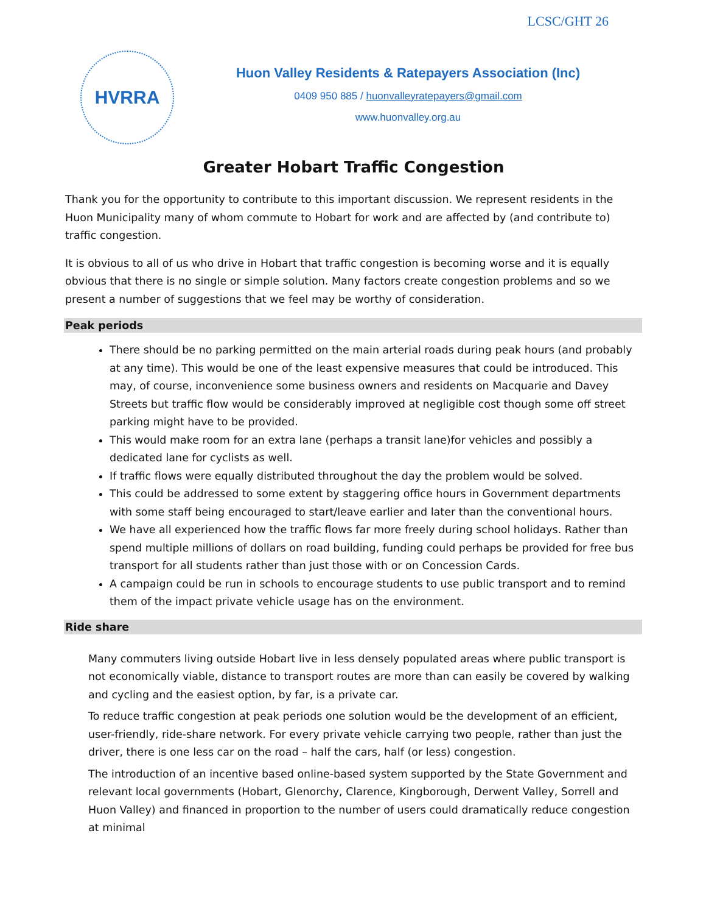LCSC/GHT 26
HVRRA
Huon Valley Residents & Ratepayers Association (Inc)
0409 950 885 / huonvalleyratepayers@gmail.com
www.huonvalley.org.au
Greater Hobart Traffic Congestion
Thank you for the opportunity to contribute to this important discussion. We represent residents in the Huon Municipality many of whom commute to Hobart for work and are affected by (and contribute to) traffic congestion.
It is obvious to all of us who drive in Hobart that traffic congestion is becoming worse and it is equally obvious that there is no single or simple solution. Many factors create congestion problems and so we present a number of suggestions that we feel may be worthy of consideration.
Peak periods
There should be no parking permitted on the main arterial roads during peak hours (and probably at any time). This would be one of the least expensive measures that could be introduced. This may, of course, inconvenience some business owners and residents on Macquarie and Davey Streets but traffic flow would be considerably improved at negligible cost though some off street parking might have to be provided.
This would make room for an extra lane (perhaps a transit lane)for vehicles and possibly a dedicated lane for cyclists as well.
If traffic flows were equally distributed throughout the day the problem would be solved.
This could be addressed to some extent by staggering office hours in Government departments with some staff being encouraged to start/leave earlier and later than the conventional hours.
We have all experienced how the traffic flows far more freely during school holidays. Rather than spend multiple millions of dollars on road building, funding could perhaps be provided for free bus transport for all students rather than just those with or on Concession Cards.
A campaign could be run in schools to encourage students to use public transport and to remind them of the impact private vehicle usage has on the environment.
Ride share
Many commuters living outside Hobart live in less densely populated areas where public transport is not economically viable, distance to transport routes are more than can easily be covered by walking and cycling and the easiest option, by far, is a private car.
To reduce traffic congestion at peak periods one solution would be the development of an efficient, user-friendly, ride-share network. For every private vehicle carrying two people, rather than just the driver, there is one less car on the road – half the cars, half (or less) congestion.
The introduction of an incentive based online-based system supported by the State Government and relevant local governments (Hobart, Glenorchy, Clarence, Kingborough, Derwent Valley, Sorrell and Huon Valley) and financed in proportion to the number of users could dramatically reduce congestion at minimal